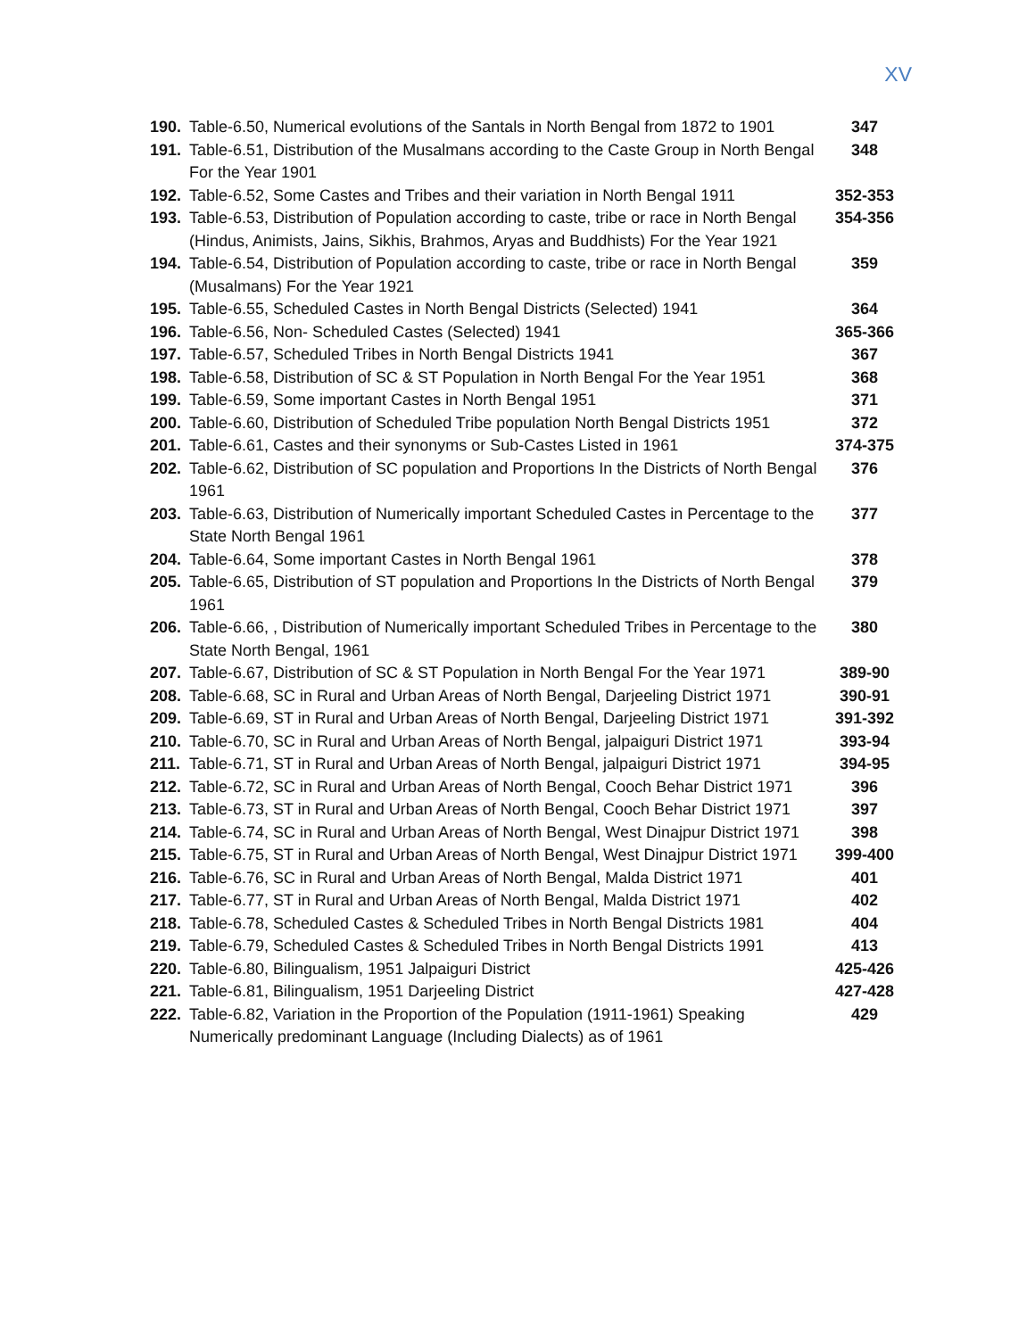XV
| 190. | Table-6.50, Numerical evolutions of the Santals in North Bengal from 1872 to 1901 | 347 |
| 191. | Table-6.51, Distribution of the Musalmans according to the Caste Group in North Bengal For the Year 1901 | 348 |
| 192. | Table-6.52, Some Castes and Tribes and their variation in North Bengal 1911 | 352-353 |
| 193. | Table-6.53, Distribution of Population according to caste, tribe or race in North Bengal (Hindus, Animists, Jains, Sikhis, Brahmos, Aryas and Buddhists) For the Year 1921 | 354-356 |
| 194. | Table-6.54, Distribution of Population according to caste, tribe or race in North Bengal (Musalmans) For the Year 1921 | 359 |
| 195. | Table-6.55, Scheduled Castes in North Bengal Districts (Selected) 1941 | 364 |
| 196. | Table-6.56, Non- Scheduled Castes (Selected) 1941 | 365-366 |
| 197. | Table-6.57, Scheduled Tribes in North Bengal Districts 1941 | 367 |
| 198. | Table-6.58, Distribution of SC & ST Population in North Bengal For the Year 1951 | 368 |
| 199. | Table-6.59, Some important Castes in North Bengal 1951 | 371 |
| 200. | Table-6.60, Distribution of Scheduled Tribe population North Bengal Districts 1951 | 372 |
| 201. | Table-6.61, Castes and their synonyms or Sub-Castes Listed in 1961 | 374-375 |
| 202. | Table-6.62, Distribution of SC population and Proportions In the Districts of North Bengal 1961 | 376 |
| 203. | Table-6.63, Distribution of Numerically important Scheduled Castes in Percentage to the State North Bengal 1961 | 377 |
| 204. | Table-6.64, Some important Castes in North Bengal 1961 | 378 |
| 205. | Table-6.65, Distribution of ST population and Proportions In the Districts of North Bengal 1961 | 379 |
| 206. | Table-6.66, , Distribution of Numerically important Scheduled Tribes in Percentage to the State North Bengal, 1961 | 380 |
| 207. | Table-6.67, Distribution of SC & ST Population in North Bengal For the Year 1971 | 389-90 |
| 208. | Table-6.68, SC in Rural and Urban Areas of North Bengal, Darjeeling District 1971 | 390-91 |
| 209. | Table-6.69, ST in Rural and Urban Areas of North Bengal, Darjeeling District 1971 | 391-392 |
| 210. | Table-6.70, SC in Rural and Urban Areas of North Bengal, jalpaiguri District 1971 | 393-94 |
| 211. | Table-6.71, ST in Rural and Urban Areas of North Bengal, jalpaiguri District 1971 | 394-95 |
| 212. | Table-6.72, SC in Rural and Urban Areas of North Bengal, Cooch Behar District 1971 | 396 |
| 213. | Table-6.73, ST in Rural and Urban Areas of North Bengal, Cooch Behar District 1971 | 397 |
| 214. | Table-6.74, SC in Rural and Urban Areas of North Bengal, West Dinajpur District 1971 | 398 |
| 215. | Table-6.75, ST in Rural and Urban Areas of North Bengal, West Dinajpur District 1971 | 399-400 |
| 216. | Table-6.76, SC in Rural and Urban Areas of North Bengal, Malda District 1971 | 401 |
| 217. | Table-6.77, ST in Rural and Urban Areas of North Bengal, Malda District 1971 | 402 |
| 218. | Table-6.78, Scheduled Castes & Scheduled Tribes in North Bengal Districts 1981 | 404 |
| 219. | Table-6.79, Scheduled Castes & Scheduled Tribes in North Bengal Districts 1991 | 413 |
| 220. | Table-6.80, Bilingualism, 1951 Jalpaiguri District | 425-426 |
| 221. | Table-6.81, Bilingualism, 1951 Darjeeling District | 427-428 |
| 222. | Table-6.82, Variation in the Proportion of the Population (1911-1961) Speaking Numerically predominant Language (Including Dialects) as of 1961 | 429 |